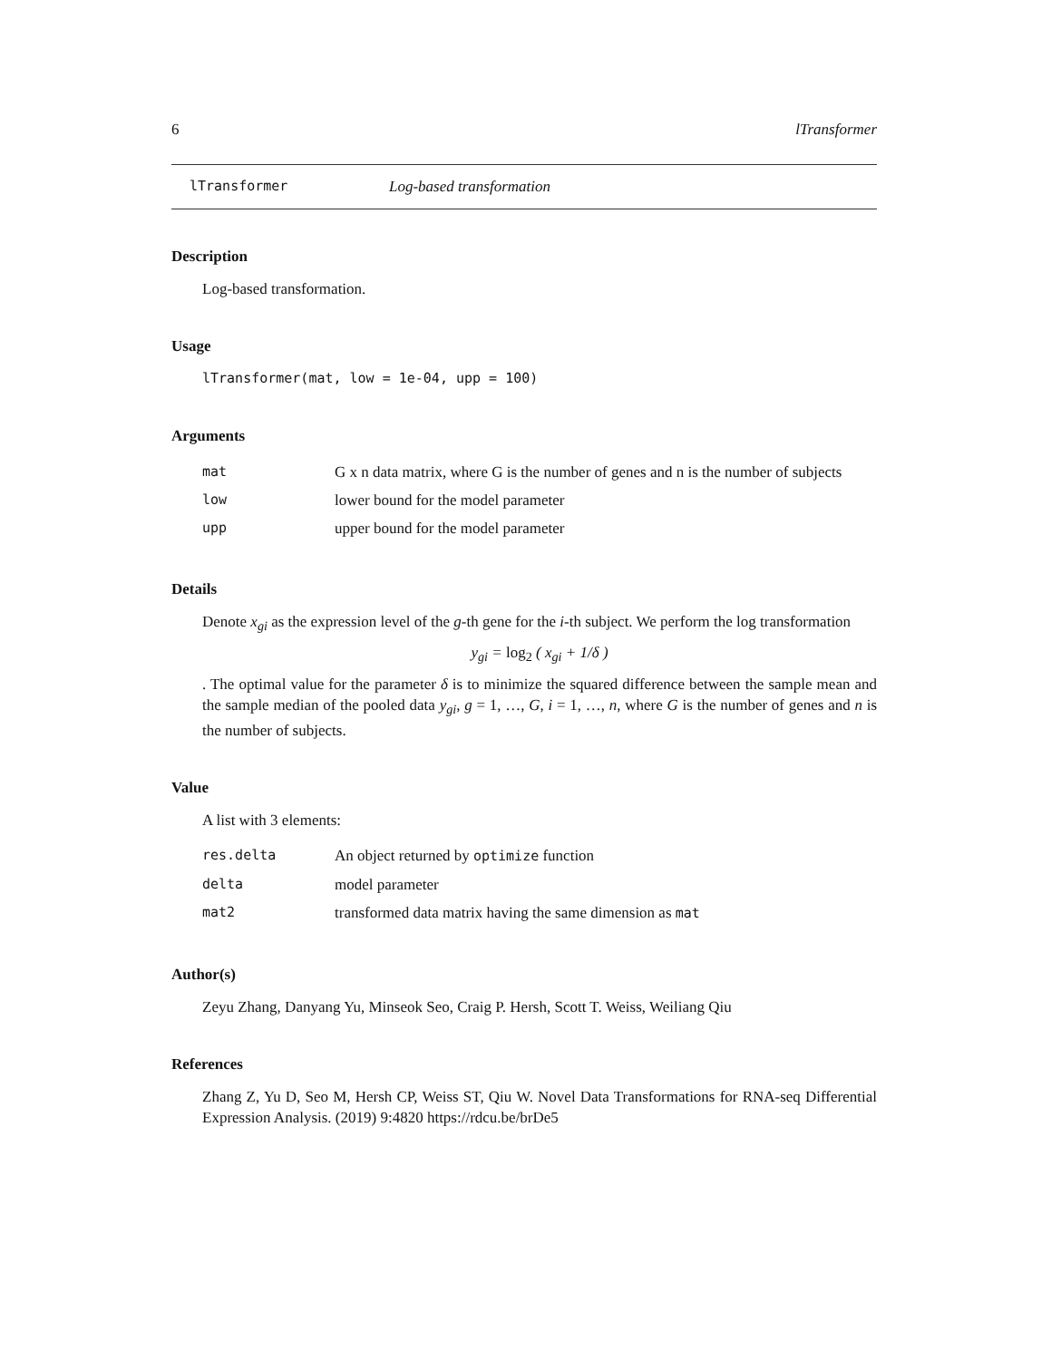6 lTransformer
lTransformer Log-based transformation
Description
Log-based transformation.
Usage
lTransformer(mat, low = 1e-04, upp = 100)
Arguments
| mat | G x n data matrix, where G is the number of genes and n is the number of subjects |
| low | lower bound for the model parameter |
| upp | upper bound for the model parameter |
Details
Denote x<sub>gi</sub> as the expression level of the g-th gene for the i-th subject. We perform the log transformation
y<sub>gi</sub> = log<sub>2</sub> ( x<sub>gi</sub> + 1/δ )
. The optimal value for the parameter δ is to minimize the squared difference between the sample mean and the sample median of the pooled data y<sub>gi</sub>, g = 1, …, G, i = 1, …, n, where G is the number of genes and n is the number of subjects.
Value
A list with 3 elements:
| res.delta | An object returned by optimize function |
| delta | model parameter |
| mat2 | transformed data matrix having the same dimension as mat |
Author(s)
Zeyu Zhang, Danyang Yu, Minseok Seo, Craig P. Hersh, Scott T. Weiss, Weiliang Qiu
References
Zhang Z, Yu D, Seo M, Hersh CP, Weiss ST, Qiu W. Novel Data Transformations for RNA-seq Differential Expression Analysis. (2019) 9:4820 https://rdcu.be/brDe5